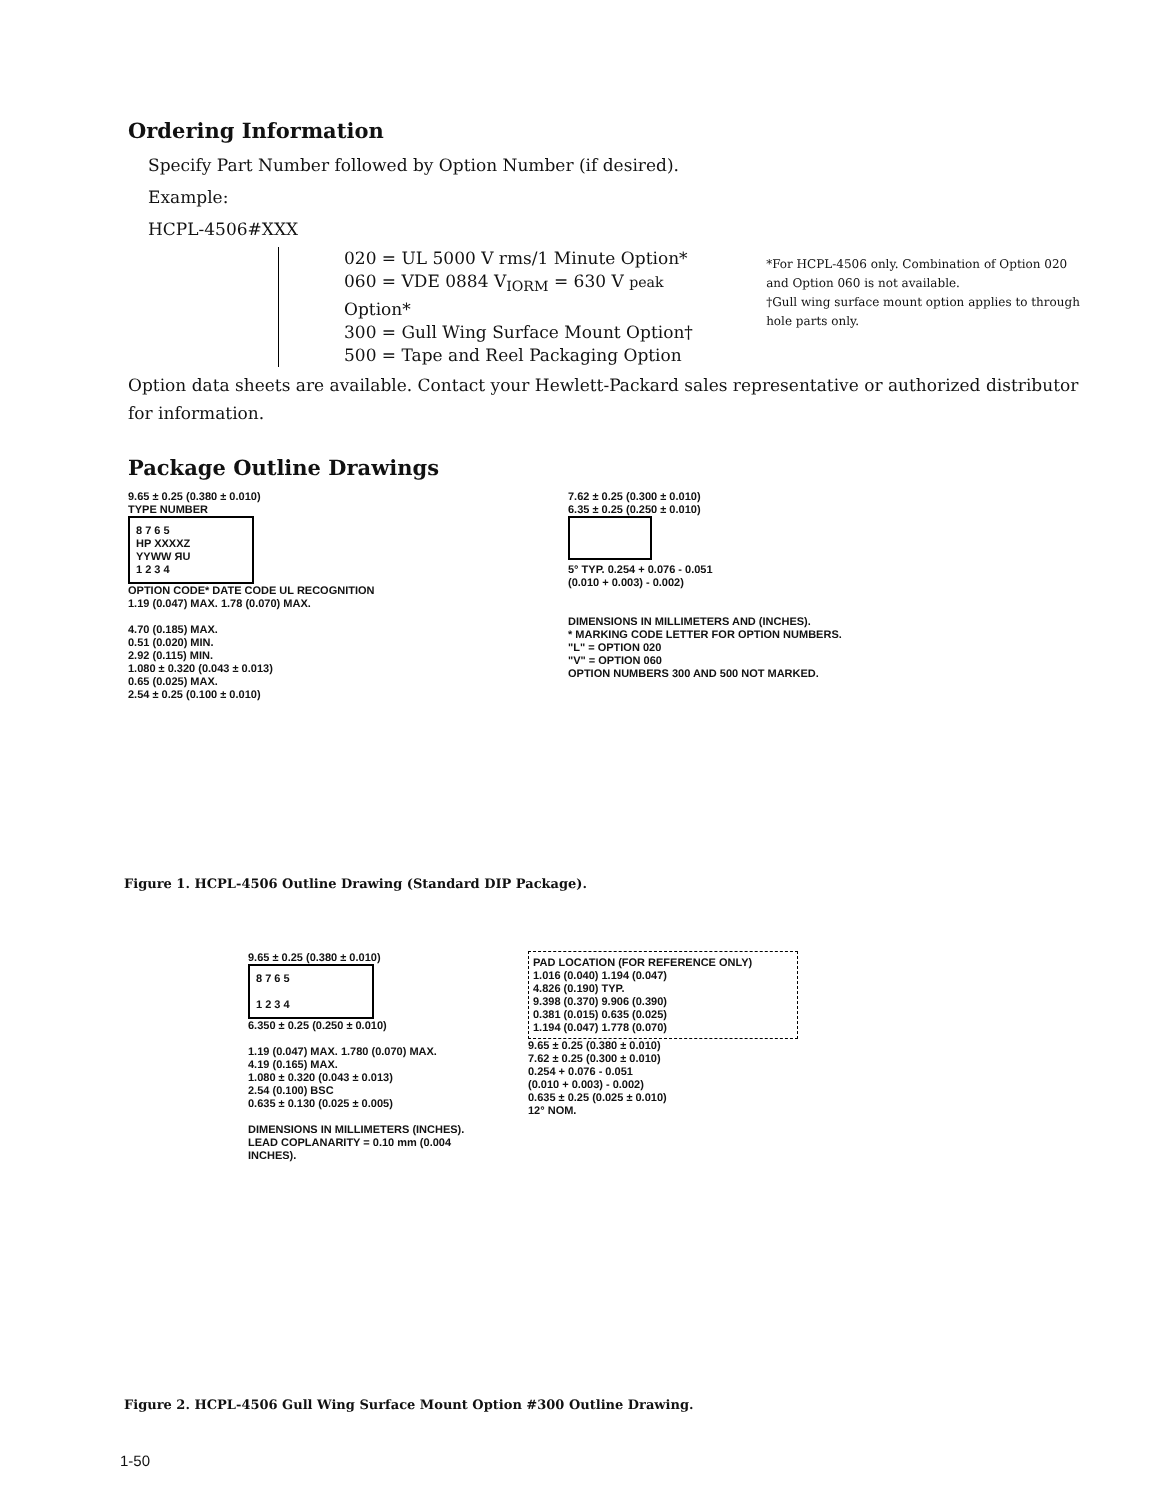Ordering Information
Specify Part Number followed by Option Number (if desired).
Example:
HCPL-4506#XXX
020 = UL 5000 V rms/1 Minute Option*
060 = VDE 0884 V<sub>IORM</sub> = 630 V peak Option*
300 = Gull Wing Surface Mount Option†
500 = Tape and Reel Packaging Option
*For HCPL-4506 only. Combination of Option 020 and Option 060 is not available.
†Gull wing surface mount option applies to through hole parts only.
Option data sheets are available. Contact your Hewlett-Packard sales representative or authorized distributor for information.
Package Outline Drawings
9.65 ± 0.25 (0.380 ± 0.010)
TYPE NUMBER
8 7 6 5
HP XXXXZ
YYWW ЯU
1 2 3 4
OPTION CODE* DATE CODE UL RECOGNITION
1.19 (0.047) MAX. 1.78 (0.070) MAX.
4.70 (0.185) MAX.
0.51 (0.020) MIN.
2.92 (0.115) MIN.
1.080 ± 0.320 (0.043 ± 0.013)
0.65 (0.025) MAX.
2.54 ± 0.25 (0.100 ± 0.010)
7.62 ± 0.25 (0.300 ± 0.010)
6.35 ± 0.25 (0.250 ± 0.010)
5° TYP. 0.254 + 0.076 - 0.051
(0.010 + 0.003) - 0.002)
DIMENSIONS IN MILLIMETERS AND (INCHES).
* MARKING CODE LETTER FOR OPTION NUMBERS.
"L" = OPTION 020
"V" = OPTION 060
OPTION NUMBERS 300 AND 500 NOT MARKED.
Figure 1. HCPL-4506 Outline Drawing (Standard DIP Package).
9.65 ± 0.25 (0.380 ± 0.010)
8 7 6 5
1 2 3 4
6.350 ± 0.25 (0.250 ± 0.010)
1.19 (0.047) MAX. 1.780 (0.070) MAX.
4.19 (0.165) MAX.
1.080 ± 0.320 (0.043 ± 0.013)
2.54 (0.100) BSC
0.635 ± 0.130 (0.025 ± 0.005)
DIMENSIONS IN MILLIMETERS (INCHES).
LEAD COPLANARITY = 0.10 mm (0.004 INCHES).
PAD LOCATION (FOR REFERENCE ONLY)
1.016 (0.040) 1.194 (0.047)
4.826 (0.190) TYP.
9.398 (0.370) 9.906 (0.390)
0.381 (0.015) 0.635 (0.025)
1.194 (0.047) 1.778 (0.070)
9.65 ± 0.25 (0.380 ± 0.010)
7.62 ± 0.25 (0.300 ± 0.010)
0.254 + 0.076 - 0.051
(0.010 + 0.003) - 0.002)
0.635 ± 0.25 (0.025 ± 0.010)
12° NOM.
Figure 2. HCPL-4506 Gull Wing Surface Mount Option #300 Outline Drawing.
1-50